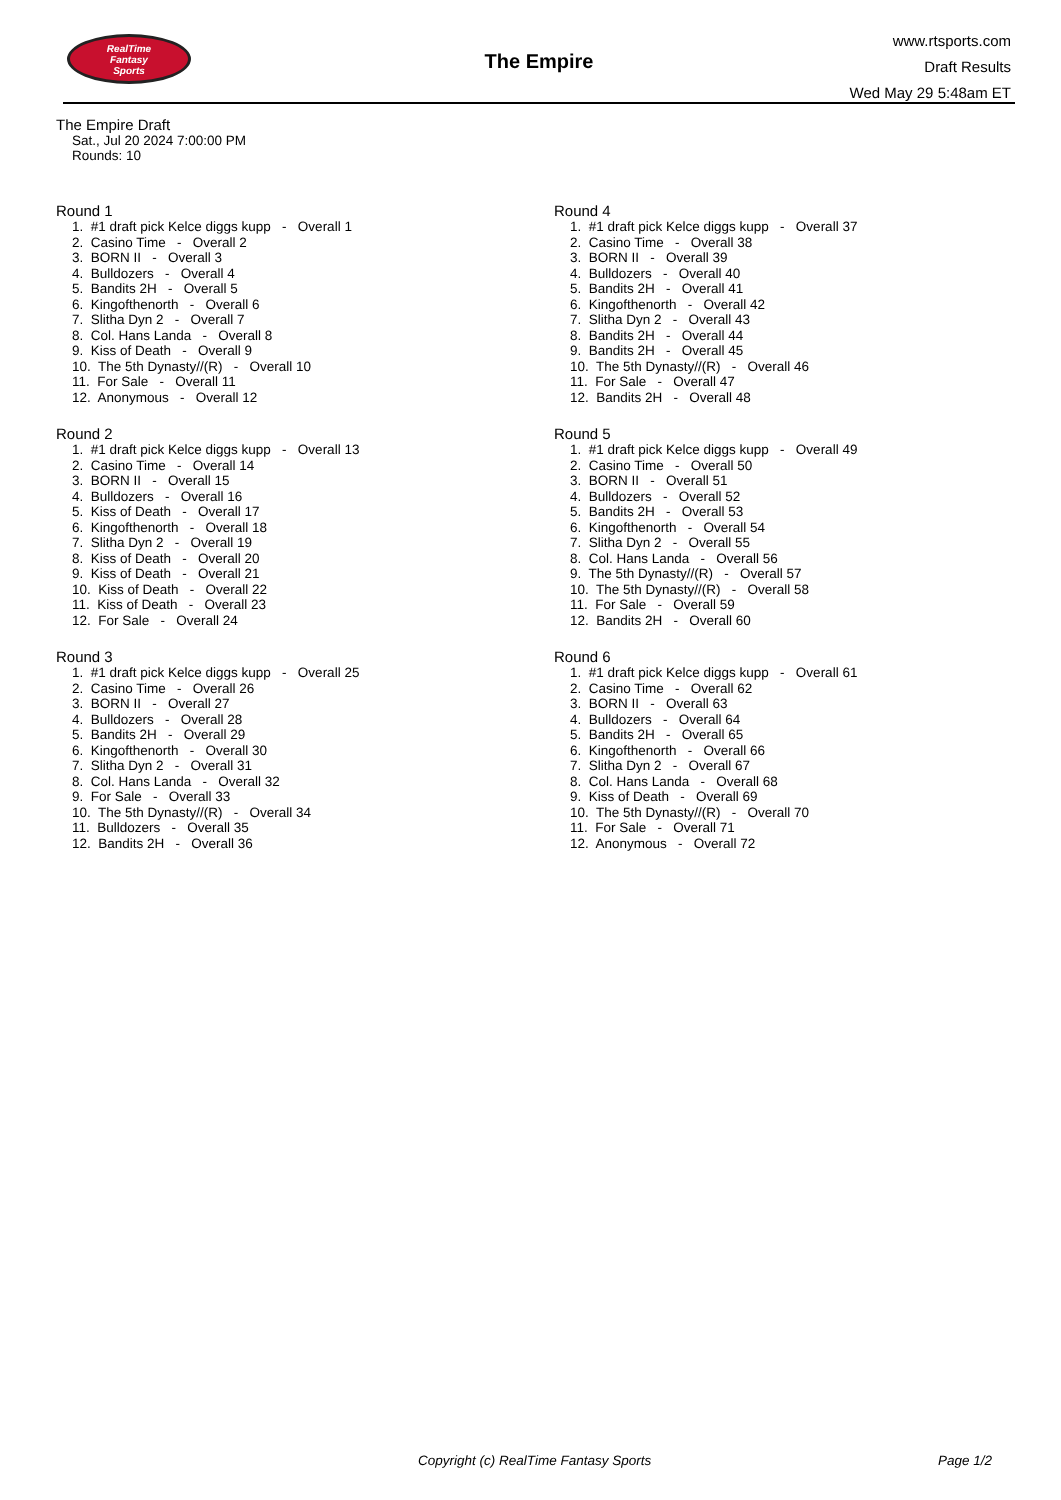RealTime
Fantasy
Sports
The Empire
www.rtsports.com
Draft Results
Wed May 29 5:48am ET
The Empire Draft
Sat., Jul 20 2024 7:00:00 PM
Rounds: 10
Round 1
1. #1 draft pick Kelce diggs kupp - Overall 1 2. Casino Time - Overall 2 3. BORN II - Overall 3 4. Bulldozers - Overall 4 5. Bandits 2H - Overall 5 6. Kingofthenorth - Overall 6 7. Slitha Dyn 2 - Overall 7 8. Col. Hans Landa - Overall 8 9. Kiss of Death - Overall 9 10. The 5th Dynasty//(R) - Overall 10 11. For Sale - Overall 11 12. Anonymous - Overall 12
Round 2
1. #1 draft pick Kelce diggs kupp - Overall 13 2. Casino Time - Overall 14 3. BORN II - Overall 15 4. Bulldozers - Overall 16 5. Kiss of Death - Overall 17 6. Kingofthenorth - Overall 18 7. Slitha Dyn 2 - Overall 19 8. Kiss of Death - Overall 20 9. Kiss of Death - Overall 21 10. Kiss of Death - Overall 22 11. Kiss of Death - Overall 23 12. For Sale - Overall 24
Round 3
1. #1 draft pick Kelce diggs kupp - Overall 25 2. Casino Time - Overall 26 3. BORN II - Overall 27 4. Bulldozers - Overall 28 5. Bandits 2H - Overall 29 6. Kingofthenorth - Overall 30 7. Slitha Dyn 2 - Overall 31 8. Col. Hans Landa - Overall 32 9. For Sale - Overall 33 10. The 5th Dynasty//(R) - Overall 34 11. Bulldozers - Overall 35 12. Bandits 2H - Overall 36
Round 4
1. #1 draft pick Kelce diggs kupp - Overall 37 2. Casino Time - Overall 38 3. BORN II - Overall 39 4. Bulldozers - Overall 40 5. Bandits 2H - Overall 41 6. Kingofthenorth - Overall 42 7. Slitha Dyn 2 - Overall 43 8. Bandits 2H - Overall 44 9. Bandits 2H - Overall 45 10. The 5th Dynasty//(R) - Overall 46 11. For Sale - Overall 47 12. Bandits 2H - Overall 48
Round 5
1. #1 draft pick Kelce diggs kupp - Overall 49 2. Casino Time - Overall 50 3. BORN II - Overall 51 4. Bulldozers - Overall 52 5. Bandits 2H - Overall 53 6. Kingofthenorth - Overall 54 7. Slitha Dyn 2 - Overall 55 8. Col. Hans Landa - Overall 56 9. The 5th Dynasty//(R) - Overall 57 10. The 5th Dynasty//(R) - Overall 58 11. For Sale - Overall 59 12. Bandits 2H - Overall 60
Round 6
1. #1 draft pick Kelce diggs kupp - Overall 61 2. Casino Time - Overall 62 3. BORN II - Overall 63 4. Bulldozers - Overall 64 5. Bandits 2H - Overall 65 6. Kingofthenorth - Overall 66 7. Slitha Dyn 2 - Overall 67 8. Col. Hans Landa - Overall 68 9. Kiss of Death - Overall 69 10. The 5th Dynasty//(R) - Overall 70 11. For Sale - Overall 71 12. Anonymous - Overall 72
Copyright (c) RealTime Fantasy Sports Page 1/2